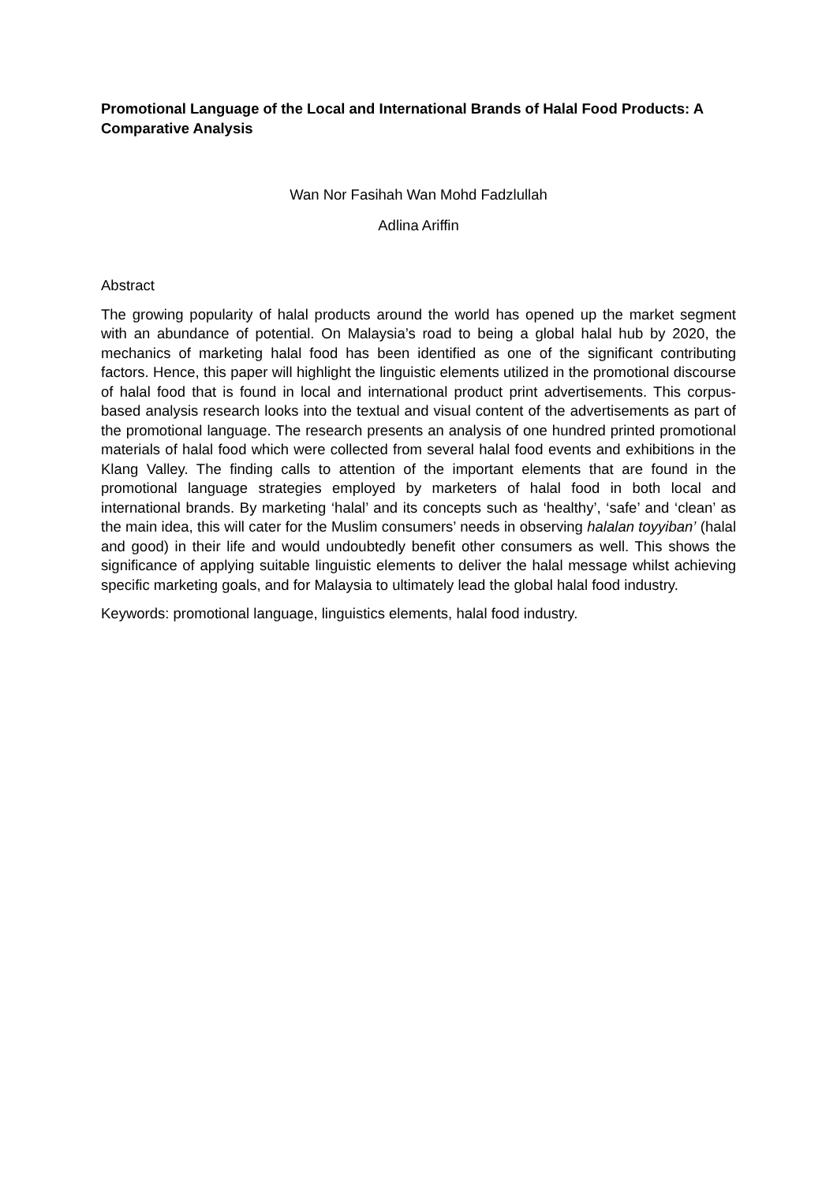Promotional Language of the Local and International Brands of Halal Food Products: A Comparative Analysis
Wan Nor Fasihah Wan Mohd Fadzlullah
Adlina Ariffin
Abstract
The growing popularity of halal products around the world has opened up the market segment with an abundance of potential. On Malaysia’s road to being a global halal hub by 2020, the mechanics of marketing halal food has been identified as one of the significant contributing factors. Hence, this paper will highlight the linguistic elements utilized in the promotional discourse of halal food that is found in local and international product print advertisements. This corpus-based analysis research looks into the textual and visual content of the advertisements as part of the promotional language. The research presents an analysis of one hundred printed promotional materials of halal food which were collected from several halal food events and exhibitions in the Klang Valley. The finding calls to attention of the important elements that are found in the promotional language strategies employed by marketers of halal food in both local and international brands. By marketing ‘halal’ and its concepts such as ‘healthy’, ‘safe’ and ‘clean’ as the main idea, this will cater for the Muslim consumers’ needs in observing halalan toyyiban’ (halal and good) in their life and would undoubtedly benefit other consumers as well. This shows the significance of applying suitable linguistic elements to deliver the halal message whilst achieving specific marketing goals, and for Malaysia to ultimately lead the global halal food industry.
Keywords: promotional language, linguistics elements, halal food industry.